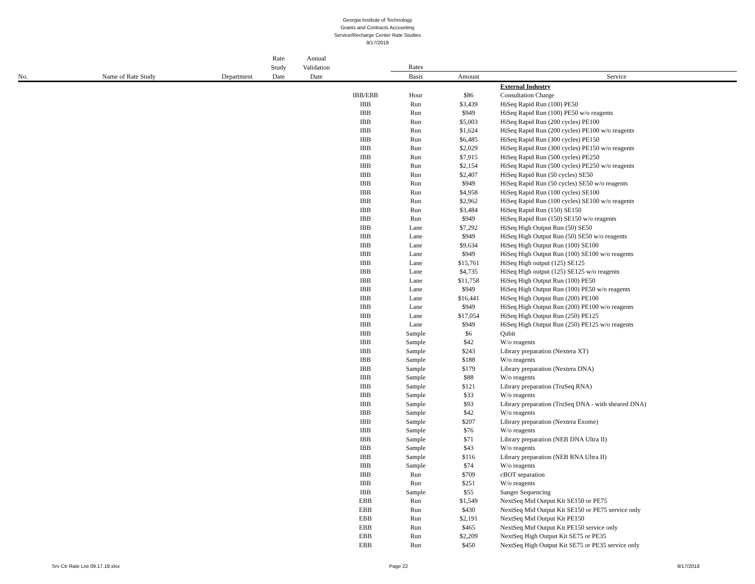Georgia Institute of Technology
Grants and Contracts Accounting
Service/Recharge Center Rate Studies
9/17/2018
| | | | Rate | Annual | | | | |
| --- | --- | --- | --- | --- | --- | --- | --- | --- |
| | | | Study | Validation | | Rates | | |
| No. | Name of Rate Study | Department | Date | Date | | Basis | Amount | Service |
| | | | | | | | | External Industry |
| | | | | | IBB/EBB | Hour | $86 | Consultation Charge |
| | | | | | IBB | Run | $3,439 | HiSeq Rapid Run (100) PE50 |
| | | | | | IBB | Run | $949 | HiSeq Rapid Run (100) PE50 w/o reagents |
| | | | | | IBB | Run | $5,003 | HiSeq Rapid Run (200 cycles) PE100 |
| | | | | | IBB | Run | $1,624 | HiSeq Rapid Run (200 cycles) PE100 w/o reagents |
| | | | | | IBB | Run | $6,485 | HiSeq Rapid Run (300 cycles) PE150 |
| | | | | | IBB | Run | $2,029 | HiSeq Rapid Run (300 cycles) PE150 w/o reagents |
| | | | | | IBB | Run | $7,915 | HiSeq Rapid Run (500 cycles) PE250 |
| | | | | | IBB | Run | $2,154 | HiSeq Rapid Run (500 cycles) PE250 w/o reagents |
| | | | | | IBB | Run | $2,407 | HiSeq Rapid Run (50 cycles) SE50 |
| | | | | | IBB | Run | $949 | HiSeq Rapid Run (50 cycles) SE50 w/o reagents |
| | | | | | IBB | Run | $4,958 | HiSeq Rapid Run (100 cycles) SE100 |
| | | | | | IBB | Run | $2,962 | HiSeq Rapid Run (100 cycles) SE100 w/o reagents |
| | | | | | IBB | Run | $3,484 | HiSeq Rapid Run (150) SE150 |
| | | | | | IBB | Run | $949 | HiSeq Rapid Run (150) SE150 w/o reagents |
| | | | | | IBB | Lane | $7,292 | HiSeq High Output Run (50) SE50 |
| | | | | | IBB | Lane | $949 | HiSeq High Output Run (50) SE50 w/o reagents |
| | | | | | IBB | Lane | $9,634 | HiSeq High Output Run (100) SE100 |
| | | | | | IBB | Lane | $949 | HiSeq High Output Run (100) SE100 w/o reagents |
| | | | | | IBB | Lane | $15,761 | HiSeq High output (125) SE125 |
| | | | | | IBB | Lane | $4,735 | HiSeq High output (125) SE125 w/o reagents |
| | | | | | IBB | Lane | $11,758 | HiSeq High Output Run (100) PE50 |
| | | | | | IBB | Lane | $949 | HiSeq High Output Run (100) PE50 w/o reagents |
| | | | | | IBB | Lane | $16,441 | HiSeq High Output Run (200) PE100 |
| | | | | | IBB | Lane | $949 | HiSeq High Output Run (200) PE100 w/o reagents |
| | | | | | IBB | Lane | $17,054 | HiSeq High Output Run (250) PE125 |
| | | | | | IBB | Lane | $949 | HiSeq High Output Run (250) PE125 w/o reagents |
| | | | | | IBB | Sample | $6 | Qubit |
| | | | | | IBB | Sample | $42 | W/o reagents |
| | | | | | IBB | Sample | $243 | Library preparation (Nextera XT) |
| | | | | | IBB | Sample | $188 | W/o reagents |
| | | | | | IBB | Sample | $179 | Library preparation (Nextera DNA) |
| | | | | | IBB | Sample | $88 | W/o reagents |
| | | | | | IBB | Sample | $121 | Library preparation (TruSeq RNA) |
| | | | | | IBB | Sample | $33 | W/o reagents |
| | | | | | IBB | Sample | $93 | Library preparation (TruSeq DNA - with sheared DNA) |
| | | | | | IBB | Sample | $42 | W/o reagents |
| | | | | | IBB | Sample | $207 | Library preparation (Nextera Exome) |
| | | | | | IBB | Sample | $76 | W/o reagents |
| | | | | | IBB | Sample | $71 | Library preparation (NEB DNA Ultra II) |
| | | | | | IBB | Sample | $43 | W/o reagents |
| | | | | | IBB | Sample | $116 | Library preparation (NEB RNA Ultra II) |
| | | | | | IBB | Sample | $74 | W/o reagents |
| | | | | | IBB | Run | $709 | cBOT separation |
| | | | | | IBB | Run | $251 | W/o reagents |
| | | | | | IBB | Sample | $55 | Sanger Sequencing |
| | | | | | EBB | Run | $1,549 | NextSeq Mid Output Kit SE150 or PE75 |
| | | | | | EBB | Run | $430 | NextSeq Mid Output Kit SE150 or PE75 service only |
| | | | | | EBB | Run | $2,191 | NextSeq Mid Output Kit PE150 |
| | | | | | EBB | Run | $465 | NextSeq Mid Output Kit PE150 service only |
| | | | | | EBB | Run | $2,209 | NextSeq High Output Kit SE75 or PE35 |
| | | | | | EBB | Run | $450 | NextSeq High Output Kit SE75 or PE35 service only |
Srv Ctr Rate List 09.17.18.xlsx Page 22 9/17/2018